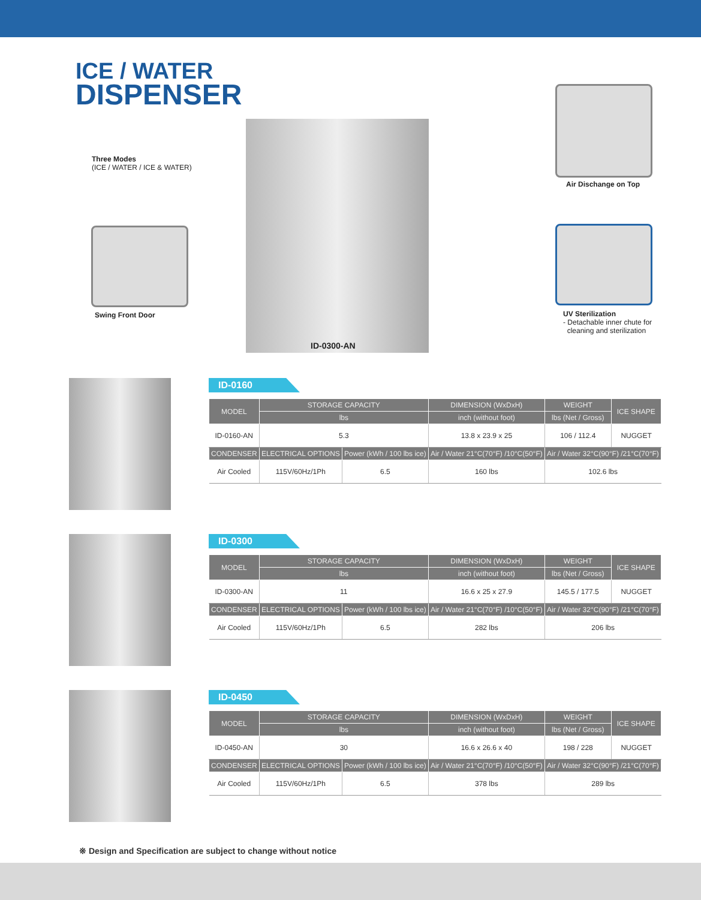ICE / WATER
DISPENSER
Three Modes
(ICE / WATER / ICE & WATER)
Swing Front Door
Air Dischange on Top
UV Sterilization
- Detachable inner chute for
cleaning and sterilization
ID-0300-AN
ID-0160
| MODEL | STORAGE CAPACITY | | DIMENSION (WxDxH) | WEIGHT | ICE SHAPE |
| --- | --- | --- | --- | --- | --- |
| | lbs | | inch (without foot) | lbs (Net / Gross) | |
| ID-0160-AN | 5.3 | | 13.8 x 23.9 x 25 | 106 / 112.4 | NUGGET |
| CONDENSER | ELECTRICAL OPTIONS | Power (kWh / 100 lbs ice) | Air / Water 21°C(70°F) /10°C(50°F) | Air / Water 32°C(90°F) /21°C(70°F) | |
| Air Cooled | 115V/60Hz/1Ph | 6.5 | 160 lbs | 102.6 lbs | |
ID-0300
| MODEL | STORAGE CAPACITY | | DIMENSION (WxDxH) | WEIGHT | ICE SHAPE |
| --- | --- | --- | --- | --- | --- |
| | lbs | | inch (without foot) | lbs (Net / Gross) | |
| ID-0300-AN | 11 | | 16.6 x 25 x 27.9 | 145.5 / 177.5 | NUGGET |
| CONDENSER | ELECTRICAL OPTIONS | Power (kWh / 100 lbs ice) | Air / Water 21°C(70°F) /10°C(50°F) | Air / Water 32°C(90°F) /21°C(70°F) | |
| Air Cooled | 115V/60Hz/1Ph | 6.5 | 282 lbs | 206 lbs | |
ID-0450
| MODEL | STORAGE CAPACITY | | DIMENSION (WxDxH) | WEIGHT | ICE SHAPE |
| --- | --- | --- | --- | --- | --- |
| | lbs | | inch (without foot) | lbs (Net / Gross) | |
| ID-0450-AN | 30 | | 16.6 x 26.6 x 40 | 198 / 228 | NUGGET |
| CONDENSER | ELECTRICAL OPTIONS | Power (kWh / 100 lbs ice) | Air / Water 21°C(70°F) /10°C(50°F) | Air / Water 32°C(90°F) /21°C(70°F) | |
| Air Cooled | 115V/60Hz/1Ph | 6.5 | 378 lbs | 289 lbs | |
※ Design and Specification are subject to change without notice